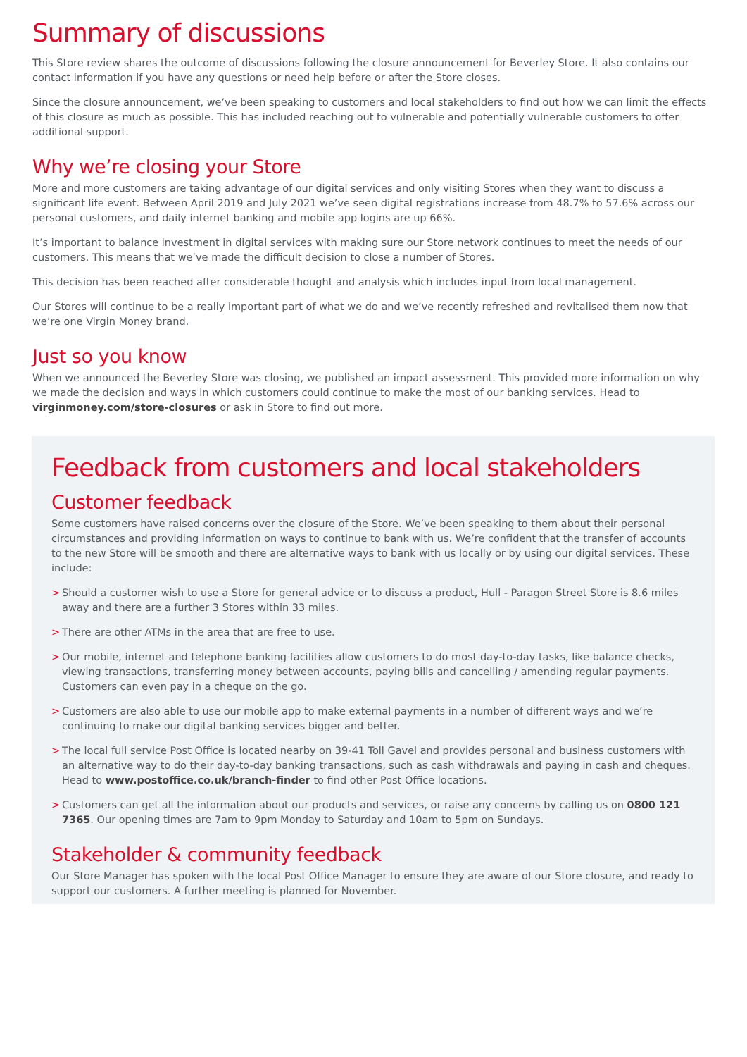Summary of discussions
This Store review shares the outcome of discussions following the closure announcement for Beverley Store. It also contains our contact information if you have any questions or need help before or after the Store closes.
Since the closure announcement, we’ve been speaking to customers and local stakeholders to find out how we can limit the effects of this closure as much as possible. This has included reaching out to vulnerable and potentially vulnerable customers to offer additional support.
Why we’re closing your Store
More and more customers are taking advantage of our digital services and only visiting Stores when they want to discuss a significant life event. Between April 2019 and July 2021 we’ve seen digital registrations increase from 48.7% to 57.6% across our personal customers, and daily internet banking and mobile app logins are up 66%.
It’s important to balance investment in digital services with making sure our Store network continues to meet the needs of our customers. This means that we’ve made the difficult decision to close a number of Stores.
This decision has been reached after considerable thought and analysis which includes input from local management.
Our Stores will continue to be a really important part of what we do and we’ve recently refreshed and revitalised them now that we’re one Virgin Money brand.
Just so you know
When we announced the Beverley Store was closing, we published an impact assessment. This provided more information on why we made the decision and ways in which customers could continue to make the most of our banking services. Head to virginmoney.com/store-closures or ask in Store to find out more.
Feedback from customers and local stakeholders
Customer feedback
Some customers have raised concerns over the closure of the Store. We’ve been speaking to them about their personal circumstances and providing information on ways to continue to bank with us. We’re confident that the transfer of accounts to the new Store will be smooth and there are alternative ways to bank with us locally or by using our digital services. These include:
> Should a customer wish to use a Store for general advice or to discuss a product, Hull - Paragon Street Store is 8.6 miles away and there are a further 3 Stores within 33 miles.
> There are other ATMs in the area that are free to use.
> Our mobile, internet and telephone banking facilities allow customers to do most day-to-day tasks, like balance checks, viewing transactions, transferring money between accounts, paying bills and cancelling / amending regular payments. Customers can even pay in a cheque on the go.
> Customers are also able to use our mobile app to make external payments in a number of different ways and we’re continuing to make our digital banking services bigger and better.
> The local full service Post Office is located nearby on 39-41 Toll Gavel and provides personal and business customers with an alternative way to do their day-to-day banking transactions, such as cash withdrawals and paying in cash and cheques. Head to www.postoffice.co.uk/branch-finder to find other Post Office locations.
> Customers can get all the information about our products and services, or raise any concerns by calling us on 0800 121 7365. Our opening times are 7am to 9pm Monday to Saturday and 10am to 5pm on Sundays.
Stakeholder & community feedback
Our Store Manager has spoken with the local Post Office Manager to ensure they are aware of our Store closure, and ready to support our customers. A further meeting is planned for November.